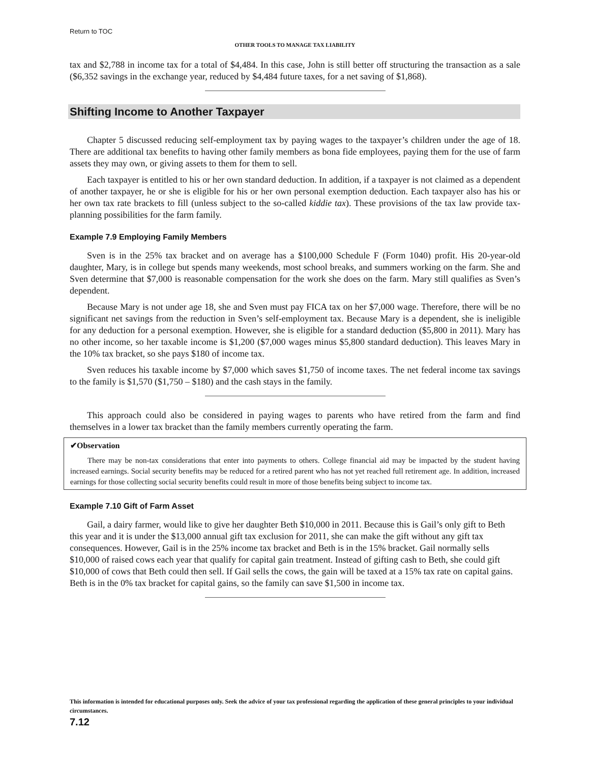Return to TOC
OTHER TOOLS TO MANAGE TAX LIABILITY
tax and $2,788 in income tax for a total of $4,484. In this case, John is still better off structuring the transaction as a sale ($6,352 savings in the exchange year, reduced by $4,484 future taxes, for a net saving of $1,868).
Shifting Income to Another Taxpayer
Chapter 5 discussed reducing self-employment tax by paying wages to the taxpayer’s children under the age of 18. There are additional tax benefits to having other family members as bona fide employees, paying them for the use of farm assets they may own, or giving assets to them for them to sell.
Each taxpayer is entitled to his or her own standard deduction. In addition, if a taxpayer is not claimed as a dependent of another taxpayer, he or she is eligible for his or her own personal exemption deduction. Each taxpayer also has his or her own tax rate brackets to fill (unless subject to the so-called kiddie tax). These provisions of the tax law provide tax-planning possibilities for the farm family.
Example 7.9 Employing Family Members
Sven is in the 25% tax bracket and on average has a $100,000 Schedule F (Form 1040) profit. His 20-year-old daughter, Mary, is in college but spends many weekends, most school breaks, and summers working on the farm. She and Sven determine that $7,000 is reasonable compensation for the work she does on the farm. Mary still qualifies as Sven’s dependent.
Because Mary is not under age 18, she and Sven must pay FICA tax on her $7,000 wage. Therefore, there will be no significant net savings from the reduction in Sven’s self-employment tax. Because Mary is a dependent, she is ineligible for any deduction for a personal exemption. However, she is eligible for a standard deduction ($5,800 in 2011). Mary has no other income, so her taxable income is $1,200 ($7,000 wages minus $5,800 standard deduction). This leaves Mary in the 10% tax bracket, so she pays $180 of income tax.
Sven reduces his taxable income by $7,000 which saves $1,750 of income taxes. The net federal income tax savings to the family is $1,570 ($1,750 – $180) and the cash stays in the family.
This approach could also be considered in paying wages to parents who have retired from the farm and find themselves in a lower tax bracket than the family members currently operating the farm.
✔Observation
There may be non-tax considerations that enter into payments to others. College financial aid may be impacted by the student having increased earnings. Social security benefits may be reduced for a retired parent who has not yet reached full retirement age. In addition, increased earnings for those collecting social security benefits could result in more of those benefits being subject to income tax.
Example 7.10 Gift of Farm Asset
Gail, a dairy farmer, would like to give her daughter Beth $10,000 in 2011. Because this is Gail’s only gift to Beth this year and it is under the $13,000 annual gift tax exclusion for 2011, she can make the gift without any gift tax consequences. However, Gail is in the 25% income tax bracket and Beth is in the 15% bracket. Gail normally sells $10,000 of raised cows each year that qualify for capital gain treatment. Instead of gifting cash to Beth, she could gift $10,000 of cows that Beth could then sell. If Gail sells the cows, the gain will be taxed at a 15% tax rate on capital gains. Beth is in the 0% tax bracket for capital gains, so the family can save $1,500 in income tax.
This information is intended for educational purposes only. Seek the advice of your tax professional regarding the application of these general principles to your individual circumstances.
7.12